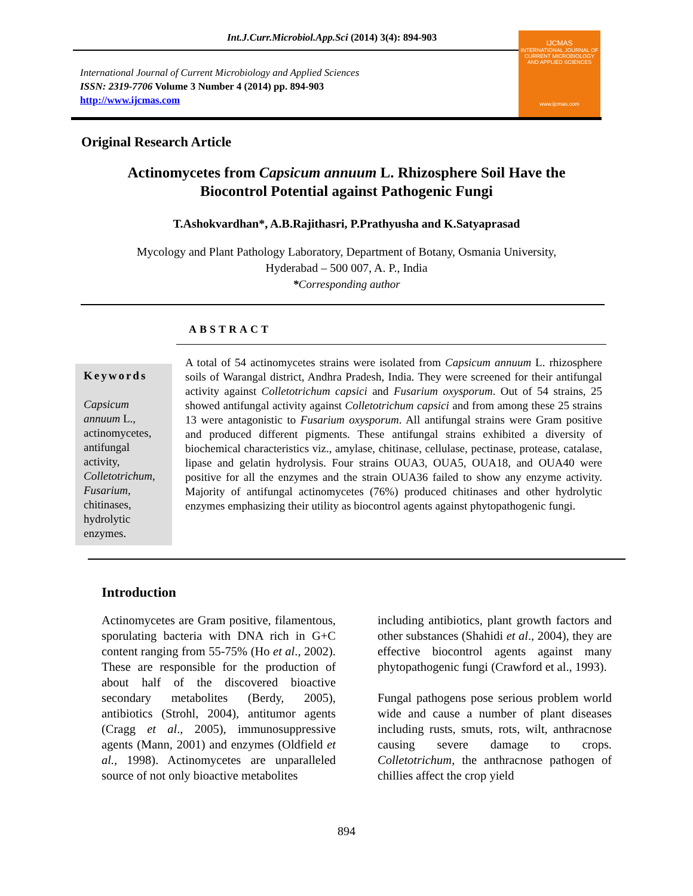Int.J.Curr.Microbiol.App.Sci (2014) 3(4): 894-903
International Journal of Current Microbiology and Applied Sciences
ISSN: 2319-7706 Volume 3 Number 4 (2014) pp. 894-903
http://www.ijcmas.com
IJCMAS
INTERNATIONAL JOURNAL OF CURRENT MICROBIOLOGY AND APPLIED SCIENCES
www.ijcmas.com
Original Research Article
Actinomycetes from Capsicum annuum L. Rhizosphere Soil Have the
Biocontrol Potential against Pathogenic Fungi
T.Ashokvardhan*, A.B.Rajithasri, P.Prathyusha and K.Satyaprasad
Mycology and Plant Pathology Laboratory, Department of Botany, Osmania University,
Hyderabad – 500 007, A. P., India
*Corresponding author
ABSTRACT
Keywords
Capsicum annuum L., actinomycetes, antifungal activity, Colletotrichum, Fusarium, chitinases, hydrolytic enzymes.
A total of 54 actinomycetes strains were isolated from Capsicum annuum L. rhizosphere soils of Warangal district, Andhra Pradesh, India. They were screened for their antifungal activity against Colletotrichum capsici and Fusarium oxysporum. Out of 54 strains, 25 showed antifungal activity against Colletotrichum capsici and from among these 25 strains 13 were antagonistic to Fusarium oxysporum. All antifungal strains were Gram positive and produced different pigments. These antifungal strains exhibited a diversity of biochemical characteristics viz., amylase, chitinase, cellulase, pectinase, protease, catalase, lipase and gelatin hydrolysis. Four strains OUA3, OUA5, OUA18, and OUA40 were positive for all the enzymes and the strain OUA36 failed to show any enzyme activity. Majority of antifungal actinomycetes (76%) produced chitinases and other hydrolytic enzymes emphasizing their utility as biocontrol agents against phytopathogenic fungi.
Introduction
Actinomycetes are Gram positive, filamentous, sporulating bacteria with DNA rich in G+C content ranging from 55-75% (Ho et al., 2002). These are responsible for the production of about half of the discovered bioactive secondary metabolites (Berdy, 2005), antibiotics (Strohl, 2004), antitumor agents (Cragg et al., 2005), immunosuppressive agents (Mann, 2001) and enzymes (Oldfield et al., 1998). Actinomycetes are unparalleled source of not only bioactive metabolites
including antibiotics, plant growth factors and other substances (Shahidi et al., 2004), they are effective biocontrol agents against many phytopathogenic fungi (Crawford et al., 1993).
Fungal pathogens pose serious problem world wide and cause a number of plant diseases including rusts, smuts, rots, wilt, anthracnose causing severe damage to crops. Colletotrichum, the anthracnose pathogen of chillies affect the crop yield
894